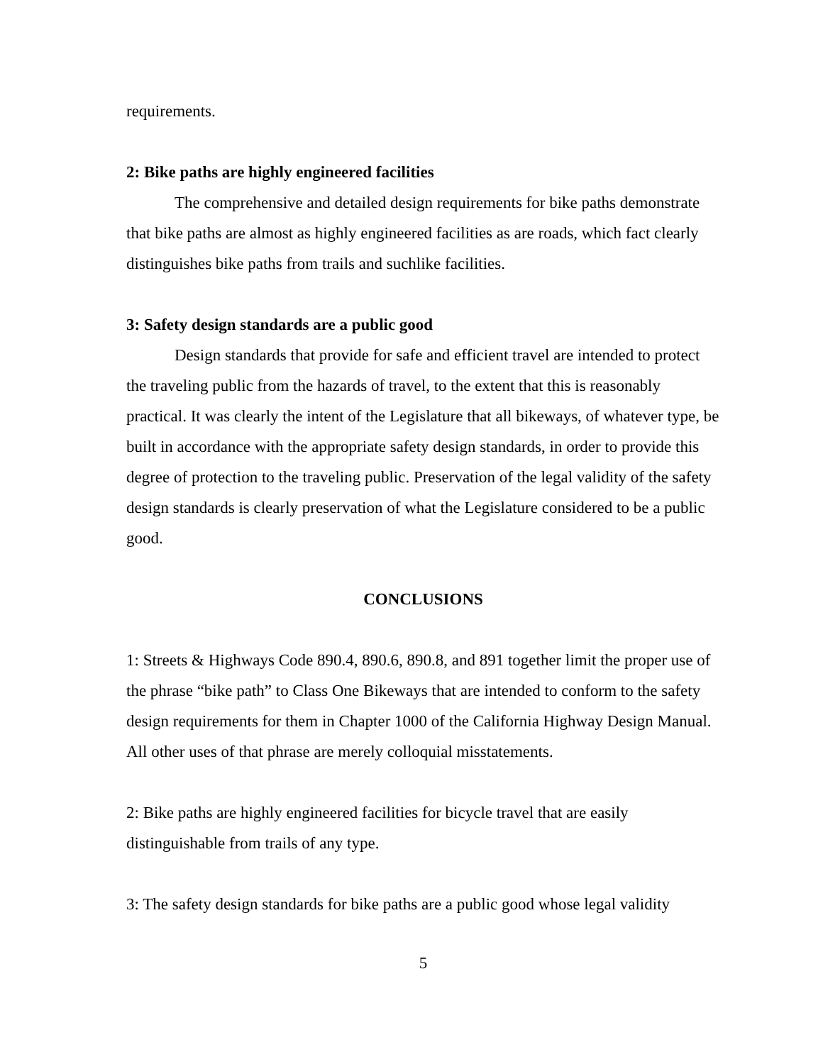requirements.
2: Bike paths are highly engineered facilities
The comprehensive and detailed design requirements for bike paths demonstrate that bike paths are almost as highly engineered facilities as are roads, which fact clearly distinguishes bike paths from trails and suchlike facilities.
3: Safety design standards are a public good
Design standards that provide for safe and efficient travel are intended to protect the traveling public from the hazards of travel, to the extent that this is reasonably practical. It was clearly the intent of the Legislature that all bikeways, of whatever type, be built in accordance with the appropriate safety design standards, in order to provide this degree of protection to the traveling public. Preservation of the legal validity of the safety design standards is clearly preservation of what the Legislature considered to be a public good.
CONCLUSIONS
1: Streets & Highways Code 890.4, 890.6, 890.8, and 891 together limit the proper use of the phrase “bike path” to Class One Bikeways that are intended to conform to the safety design requirements for them in Chapter 1000 of the California Highway Design Manual. All other uses of that phrase are merely colloquial misstatements.
2: Bike paths are highly engineered facilities for bicycle travel that are easily distinguishable from trails of any type.
3: The safety design standards for bike paths are a public good whose legal validity
5